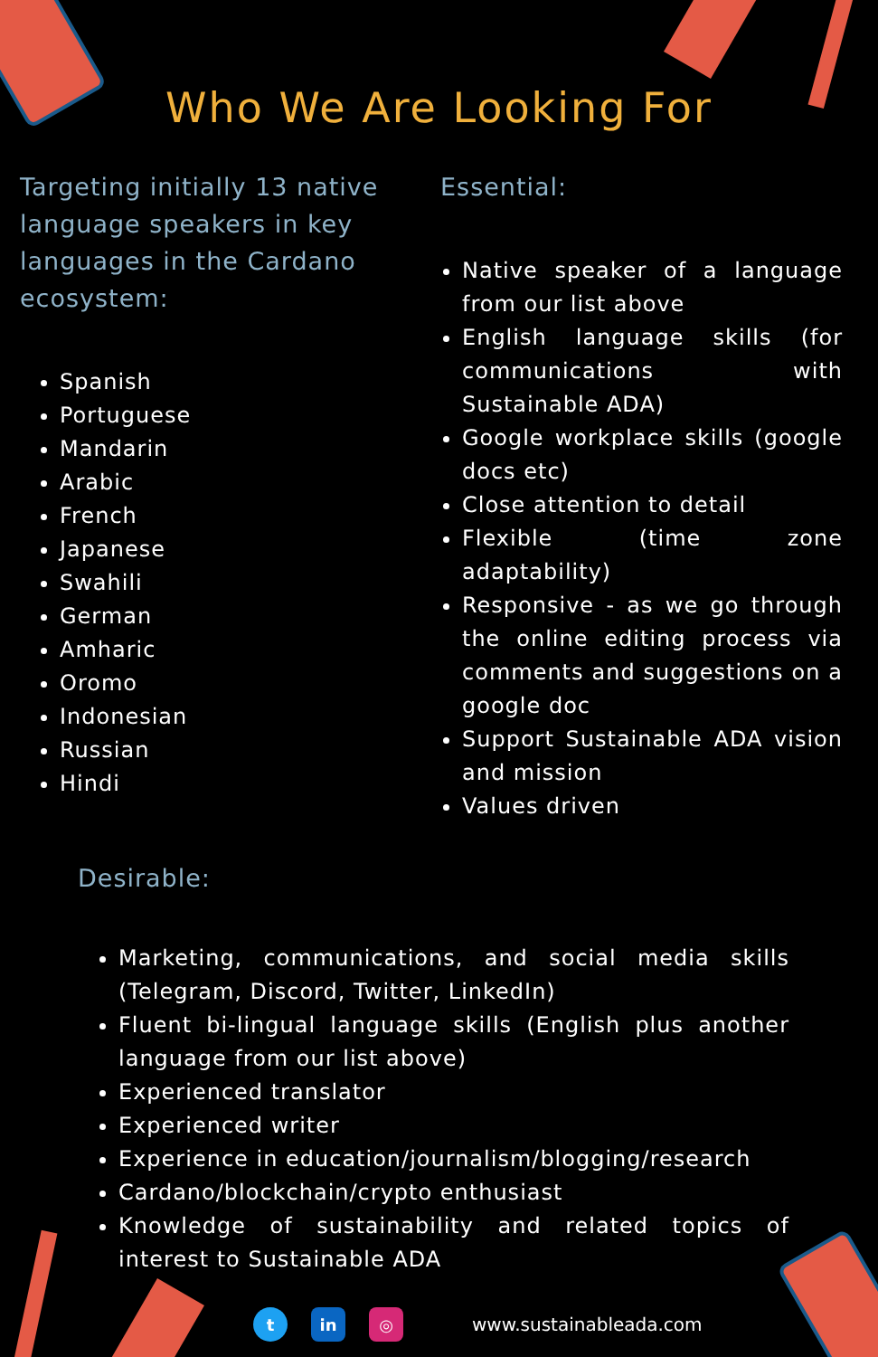Who We Are Looking For
Targeting initially 13 native language speakers in key languages in the Cardano ecosystem:
Spanish
Portuguese
Mandarin
Arabic
French
Japanese
Swahili
German
Amharic
Oromo
Indonesian
Russian
Hindi
Essential:
Native speaker of a language from our list above
English language skills (for communications with Sustainable ADA)
Google workplace skills (google docs etc)
Close attention to detail
Flexible (time zone adaptability)
Responsive - as we go through the online editing process via comments and suggestions on a google doc
Support Sustainable ADA vision and mission
Values driven
Desirable:
Marketing, communications, and social media skills (Telegram, Discord, Twitter, LinkedIn)
Fluent bi-lingual language skills (English plus another language from our list above)
Experienced translator
Experienced writer
Experience in education/journalism/blogging/research
Cardano/blockchain/crypto enthusiast
Knowledge of sustainability and related topics of interest to Sustainable ADA
t in ◎
www.sustainableada.com